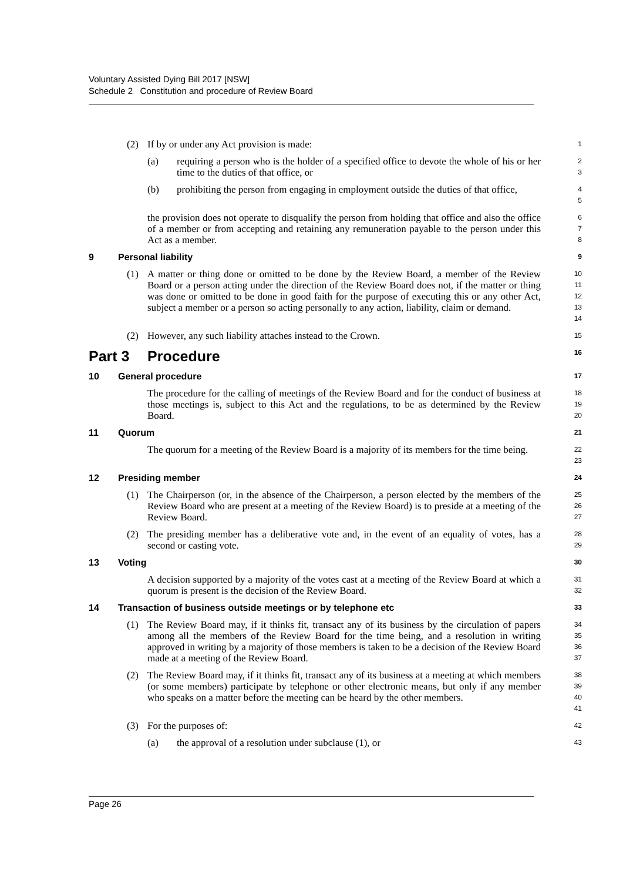Voluntary Assisted Dying Bill 2017 [NSW]
Schedule 2 Constitution and procedure of Review Board
(2) If by or under any Act provision is made: 1
(a) requiring a person who is the holder of a specified office to devote the whole of his or her time to the duties of that office, or 2
3
(b) prohibiting the person from engaging in employment outside the duties of that office, 4
5
the provision does not operate to disqualify the person from holding that office and also the office of a member or from accepting and retaining any remuneration payable to the person under this Act as a member. 6
7
8
9 Personal liability 9
(1) A matter or thing done or omitted to be done by the Review Board, a member of the Review Board or a person acting under the direction of the Review Board does not, if the matter or thing was done or omitted to be done in good faith for the purpose of executing this or any other Act, subject a member or a person so acting personally to any action, liability, claim or demand. 10
11
12
13
14
(2) However, any such liability attaches instead to the Crown. 15
Part 3 Procedure 16
10 General procedure 17
The procedure for the calling of meetings of the Review Board and for the conduct of business at those meetings is, subject to this Act and the regulations, to be as determined by the Review Board. 18
19
20
11 Quorum 21
The quorum for a meeting of the Review Board is a majority of its members for the time being. 22
23
12 Presiding member 24
(1) The Chairperson (or, in the absence of the Chairperson, a person elected by the members of the Review Board who are present at a meeting of the Review Board) is to preside at a meeting of the Review Board. 25
26
27
(2) The presiding member has a deliberative vote and, in the event of an equality of votes, has a second or casting vote. 28
29
13 Voting 30
A decision supported by a majority of the votes cast at a meeting of the Review Board at which a quorum is present is the decision of the Review Board. 31
32
14 Transaction of business outside meetings or by telephone etc 33
(1) The Review Board may, if it thinks fit, transact any of its business by the circulation of papers among all the members of the Review Board for the time being, and a resolution in writing approved in writing by a majority of those members is taken to be a decision of the Review Board made at a meeting of the Review Board. 34
35
36
37
(2) The Review Board may, if it thinks fit, transact any of its business at a meeting at which members (or some members) participate by telephone or other electronic means, but only if any member who speaks on a matter before the meeting can be heard by the other members. 38
39
40
41
(3) For the purposes of: 42
(a) the approval of a resolution under subclause (1), or 43
Page 26